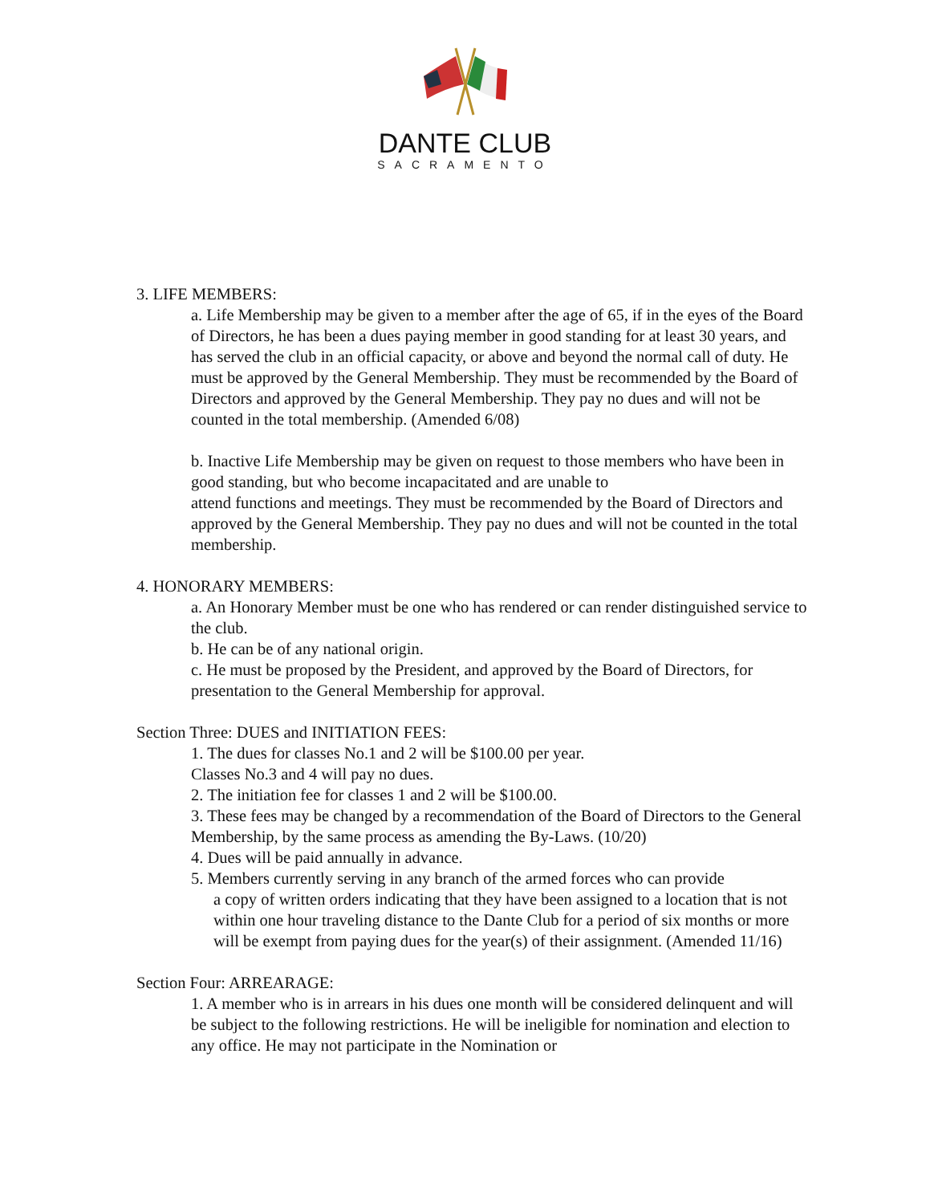DANTE CLUB
SACRAMENTO
3. LIFE MEMBERS:
a. Life Membership may be given to a member after the age of 65, if in the eyes of the Board of Directors, he has been a dues paying member in good standing for at least 30 years, and has served the club in an official capacity, or above and beyond the normal call of duty. He must be approved by the General Membership. They must be recommended by the Board of Directors and approved by the General Membership. They pay no dues and will not be counted in the total membership. (Amended 6/08)
b. Inactive Life Membership may be given on request to those members who have been in good standing, but who become incapacitated and are unable to
attend functions and meetings. They must be recommended by the Board of Directors and approved by the General Membership. They pay no dues and will not be counted in the total membership.
4. HONORARY MEMBERS:
a. An Honorary Member must be one who has rendered or can render distinguished service to the club.
b. He can be of any national origin.
c. He must be proposed by the President, and approved by the Board of Directors, for presentation to the General Membership for approval.
Section Three: DUES and INITIATION FEES:
1. The dues for classes No.1 and 2 will be $100.00 per year.
Classes No.3 and 4 will pay no dues.
2. The initiation fee for classes 1 and 2 will be $100.00.
3. These fees may be changed by a recommendation of the Board of Directors to the General Membership, by the same process as amending the By-Laws. (10/20)
4. Dues will be paid annually in advance.
5. Members currently serving in any branch of the armed forces who can provide
a copy of written orders indicating that they have been assigned to a location that is not within one hour traveling distance to the Dante Club for a period of six months or more will be exempt from paying dues for the year(s) of their assignment. (Amended 11/16)
Section Four: ARREARAGE:
1. A member who is in arrears in his dues one month will be considered delinquent and will be subject to the following restrictions. He will be ineligible for nomination and election to any office. He may not participate in the Nomination or